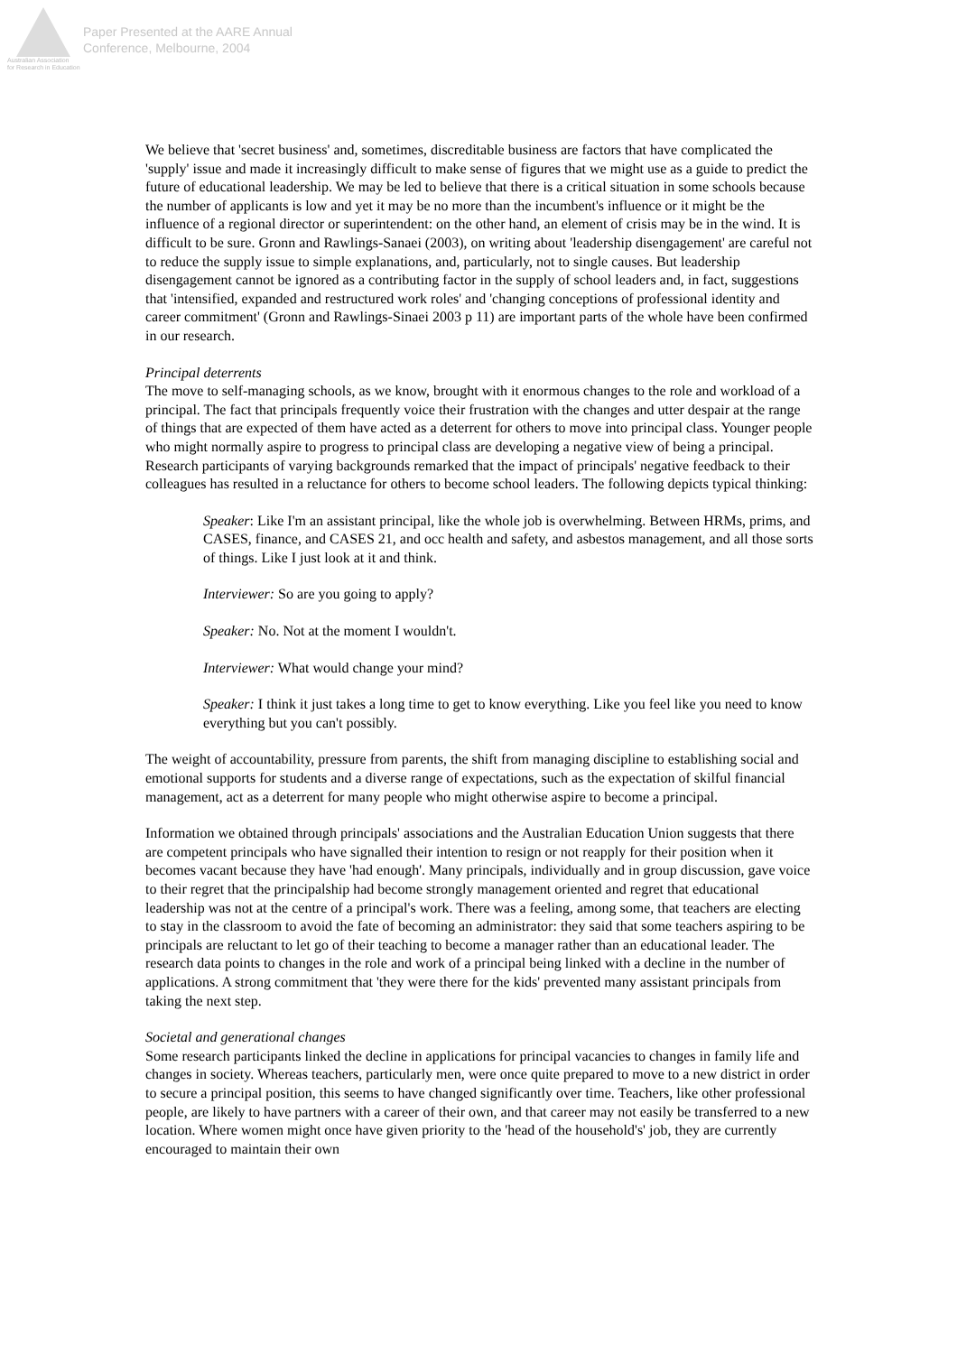Australian Association
for Research in Education
Paper Presented at the AARE Annual
Conference, Melbourne, 2004
We believe that 'secret business' and, sometimes, discreditable business are factors that have complicated the 'supply' issue and made it increasingly difficult to make sense of figures that we might use as a guide to predict the future of educational leadership. We may be led to believe that there is a critical situation in some schools because the number of applicants is low and yet it may be no more than the incumbent's influence or it might be the influence of a regional director or superintendent: on the other hand, an element of crisis may be in the wind. It is difficult to be sure. Gronn and Rawlings-Sanaei (2003), on writing about 'leadership disengagement' are careful not to reduce the supply issue to simple explanations, and, particularly, not to single causes. But leadership disengagement cannot be ignored as a contributing factor in the supply of school leaders and, in fact, suggestions that 'intensified, expanded and restructured work roles' and 'changing conceptions of professional identity and career commitment' (Gronn and Rawlings-Sinaei 2003 p 11) are important parts of the whole have been confirmed in our research.
Principal deterrents
The move to self-managing schools, as we know, brought with it enormous changes to the role and workload of a principal. The fact that principals frequently voice their frustration with the changes and utter despair at the range of things that are expected of them have acted as a deterrent for others to move into principal class. Younger people who might normally aspire to progress to principal class are developing a negative view of being a principal. Research participants of varying backgrounds remarked that the impact of principals' negative feedback to their colleagues has resulted in a reluctance for others to become school leaders. The following depicts typical thinking:
Speaker: Like I'm an assistant principal, like the whole job is overwhelming. Between HRMs, prims, and CASES, finance, and CASES 21, and occ health and safety, and asbestos management, and all those sorts of things. Like I just look at it and think.
Interviewer: So are you going to apply?
Speaker: No. Not at the moment I wouldn't.
Interviewer: What would change your mind?
Speaker: I think it just takes a long time to get to know everything. Like you feel like you need to know everything but you can't possibly.
The weight of accountability, pressure from parents, the shift from managing discipline to establishing social and emotional supports for students and a diverse range of expectations, such as the expectation of skilful financial management, act as a deterrent for many people who might otherwise aspire to become a principal.
Information we obtained through principals' associations and the Australian Education Union suggests that there are competent principals who have signalled their intention to resign or not reapply for their position when it becomes vacant because they have 'had enough'. Many principals, individually and in group discussion, gave voice to their regret that the principalship had become strongly management oriented and regret that educational leadership was not at the centre of a principal's work. There was a feeling, among some, that teachers are electing to stay in the classroom to avoid the fate of becoming an administrator: they said that some teachers aspiring to be principals are reluctant to let go of their teaching to become a manager rather than an educational leader. The research data points to changes in the role and work of a principal being linked with a decline in the number of applications. A strong commitment that 'they were there for the kids' prevented many assistant principals from taking the next step.
Societal and generational changes
Some research participants linked the decline in applications for principal vacancies to changes in family life and changes in society. Whereas teachers, particularly men, were once quite prepared to move to a new district in order to secure a principal position, this seems to have changed significantly over time. Teachers, like other professional people, are likely to have partners with a career of their own, and that career may not easily be transferred to a new location. Where women might once have given priority to the 'head of the household's' job, they are currently encouraged to maintain their own